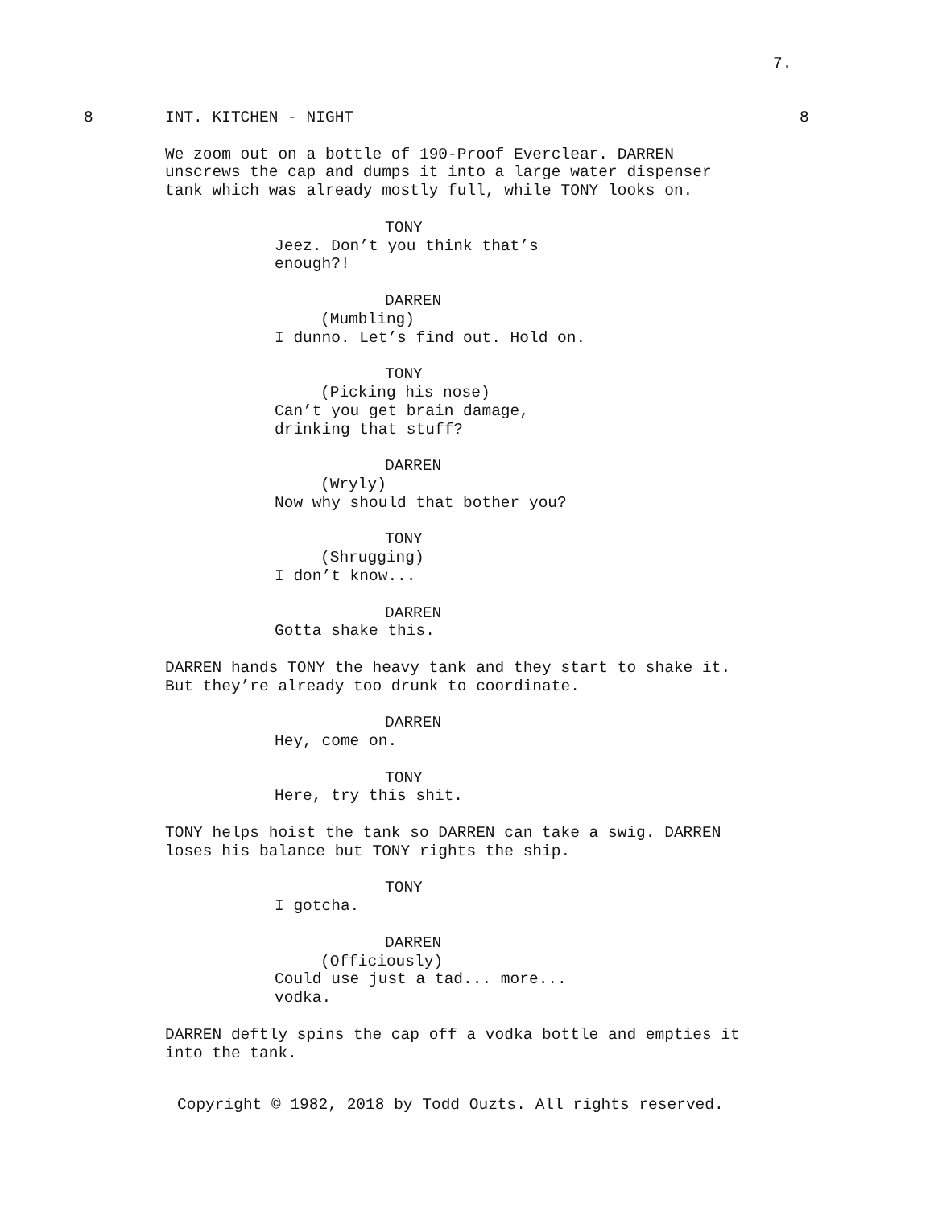7.
8 INT. KITCHEN - NIGHT 8
We zoom out on a bottle of 190-Proof Everclear. DARREN unscrews the cap and dumps it into a large water dispenser tank which was already mostly full, while TONY looks on.
TONY
Jeez. Don’t you think that’s enough?!
DARREN
(Mumbling)
I dunno. Let’s find out. Hold on.
TONY
(Picking his nose)
Can’t you get brain damage, drinking that stuff?
DARREN
(Wryly)
Now why should that bother you?
TONY
(Shrugging)
I don’t know...
DARREN
Gotta shake this.
DARREN hands TONY the heavy tank and they start to shake it. But they’re already too drunk to coordinate.
DARREN
Hey, come on.
TONY
Here, try this shit.
TONY helps hoist the tank so DARREN can take a swig. DARREN loses his balance but TONY rights the ship.
TONY
I gotcha.
DARREN
(Officiously)
Could use just a tad... more... vodka.
DARREN deftly spins the cap off a vodka bottle and empties it into the tank.
Copyright © 1982, 2018 by Todd Ouzts. All rights reserved.